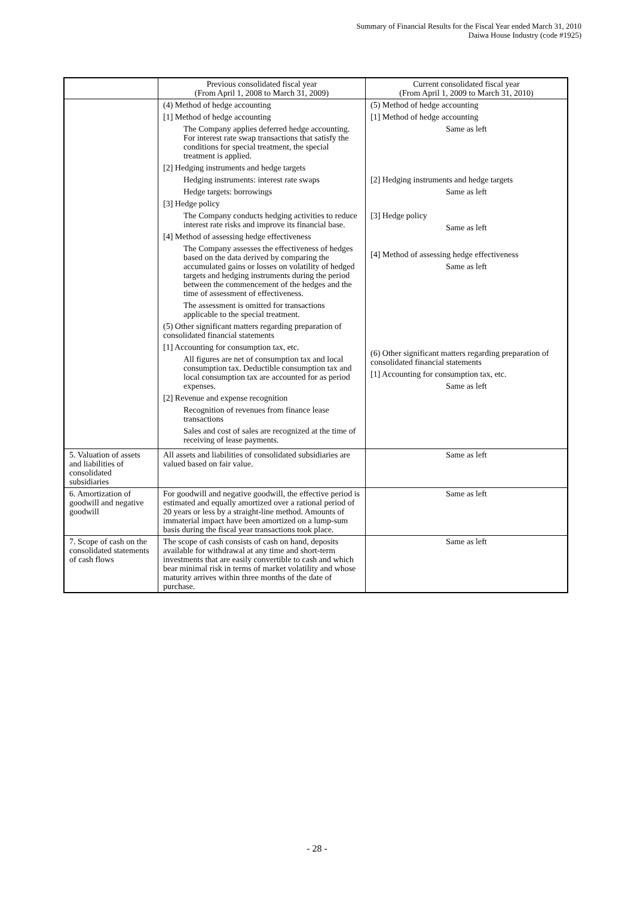Summary of Financial Results for the Fiscal Year ended March 31, 2010
Daiwa House Industry (code #1925)
| | Previous consolidated fiscal year (From April 1, 2008 to March 31, 2009) | Current consolidated fiscal year (From April 1, 2009 to March 31, 2010) |
| --- | --- | --- |
| | (4) Method of hedge accounting [1] Method of hedge accounting The Company applies deferred hedge accounting. For interest rate swap transactions that satisfy the conditions for special treatment, the special treatment is applied. [2] Hedging instruments and hedge targets Hedging instruments: interest rate swaps Hedge targets: borrowings [3] Hedge policy The Company conducts hedging activities to reduce interest rate risks and improve its financial base. [4] Method of assessing hedge effectiveness The Company assesses the effectiveness of hedges based on the data derived by comparing the accumulated gains or losses on volatility of hedged targets and hedging instruments during the period between the commencement of the hedges and the time of assessment of effectiveness. The assessment is omitted for transactions applicable to the special treatment. (5) Other significant matters regarding preparation of consolidated financial statements [1] Accounting for consumption tax, etc. All figures are net of consumption tax and local consumption tax. Deductible consumption tax and local consumption tax are accounted for as period expenses. [2] Revenue and expense recognition Recognition of revenues from finance lease transactions Sales and cost of sales are recognized at the time of receiving of lease payments. | (5) Method of hedge accounting [1] Method of hedge accounting Same as left [2] Hedging instruments and hedge targets Same as left [3] Hedge policy Same as left [4] Method of assessing hedge effectiveness Same as left (6) Other significant matters regarding preparation of consolidated financial statements [1] Accounting for consumption tax, etc. Same as left |
| 5. Valuation of assets and liabilities of consolidated subsidiaries | All assets and liabilities of consolidated subsidiaries are valued based on fair value. | Same as left |
| 6. Amortization of goodwill and negative goodwill | For goodwill and negative goodwill, the effective period is estimated and equally amortized over a rational period of 20 years or less by a straight-line method. Amounts of immaterial impact have been amortized on a lump-sum basis during the fiscal year transactions took place. | Same as left |
| 7. Scope of cash on the consolidated statements of cash flows | The scope of cash consists of cash on hand, deposits available for withdrawal at any time and short-term investments that are easily convertible to cash and which bear minimal risk in terms of market volatility and whose maturity arrives within three months of the date of purchase. | Same as left |
- 28 -